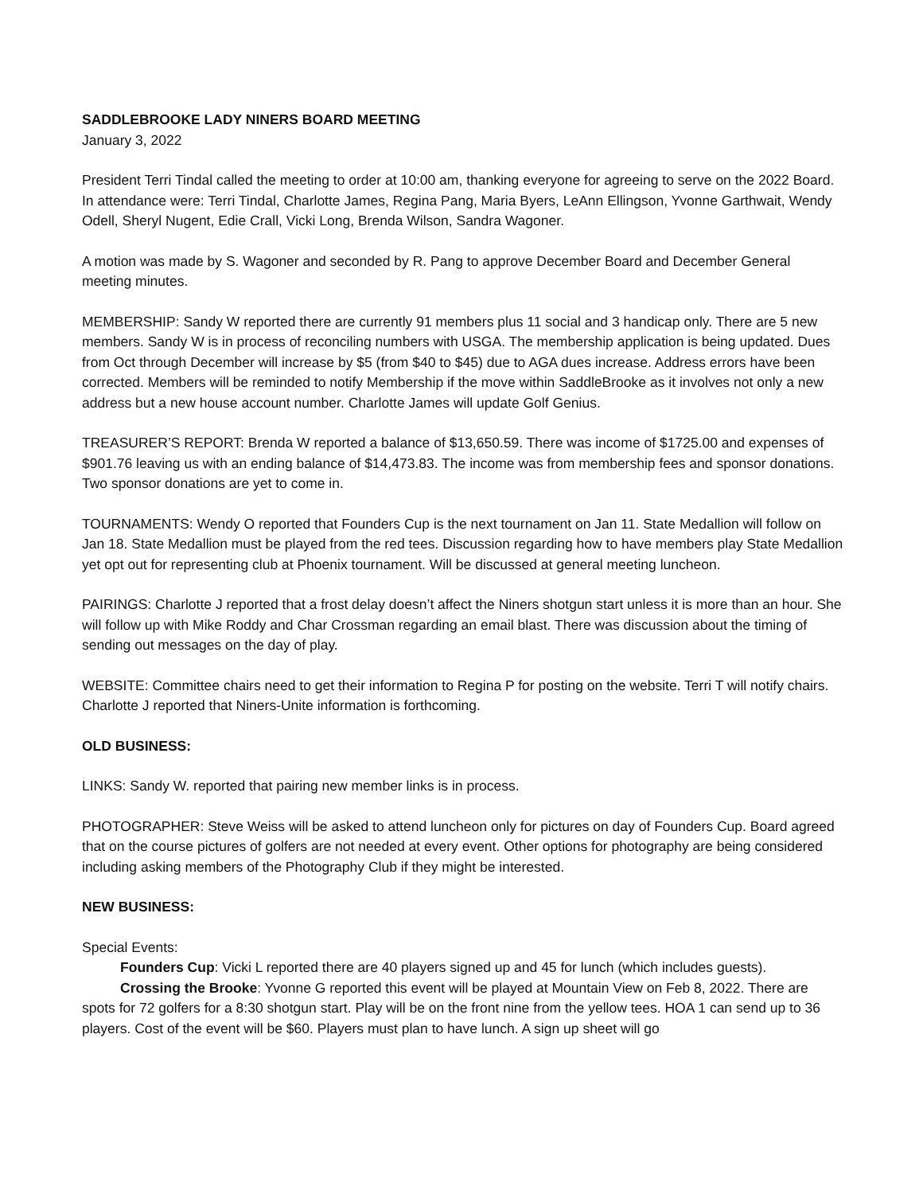SADDLEBROOKE LADY NINERS BOARD MEETING
January 3, 2022
President Terri Tindal called the meeting to order at 10:00 am, thanking everyone for agreeing to serve on the 2022 Board. In attendance were: Terri Tindal, Charlotte James, Regina Pang, Maria Byers, LeAnn Ellingson, Yvonne Garthwait, Wendy Odell, Sheryl Nugent, Edie Crall, Vicki Long, Brenda Wilson, Sandra Wagoner.
A motion was made by S. Wagoner and seconded by R. Pang to approve December Board and December General meeting minutes.
MEMBERSHIP: Sandy W reported there are currently 91 members plus 11 social and 3 handicap only. There are 5 new members. Sandy W is in process of reconciling numbers with USGA. The membership application is being updated. Dues from Oct through December will increase by $5 (from $40 to $45) due to AGA dues increase. Address errors have been corrected. Members will be reminded to notify Membership if the move within SaddleBrooke as it involves not only a new address but a new house account number. Charlotte James will update Golf Genius.
TREASURER’S REPORT: Brenda W reported a balance of $13,650.59. There was income of $1725.00 and expenses of $901.76 leaving us with an ending balance of $14,473.83. The income was from membership fees and sponsor donations. Two sponsor donations are yet to come in.
TOURNAMENTS: Wendy O reported that Founders Cup is the next tournament on Jan 11. State Medallion will follow on Jan 18. State Medallion must be played from the red tees. Discussion regarding how to have members play State Medallion yet opt out for representing club at Phoenix tournament. Will be discussed at general meeting luncheon.
PAIRINGS: Charlotte J reported that a frost delay doesn’t affect the Niners shotgun start unless it is more than an hour. She will follow up with Mike Roddy and Char Crossman regarding an email blast. There was discussion about the timing of sending out messages on the day of play.
WEBSITE: Committee chairs need to get their information to Regina P for posting on the website. Terri T will notify chairs. Charlotte J reported that Niners-Unite information is forthcoming.
OLD BUSINESS:
LINKS: Sandy W. reported that pairing new member links is in process.
PHOTOGRAPHER: Steve Weiss will be asked to attend luncheon only for pictures on day of Founders Cup. Board agreed that on the course pictures of golfers are not needed at every event. Other options for photography are being considered including asking members of the Photography Club if they might be interested.
NEW BUSINESS:
Special Events:
Founders Cup: Vicki L reported there are 40 players signed up and 45 for lunch (which includes guests).
Crossing the Brooke: Yvonne G reported this event will be played at Mountain View on Feb 8, 2022. There are spots for 72 golfers for a 8:30 shotgun start. Play will be on the front nine from the yellow tees. HOA 1 can send up to 36 players. Cost of the event will be $60. Players must plan to have lunch. A sign up sheet will go